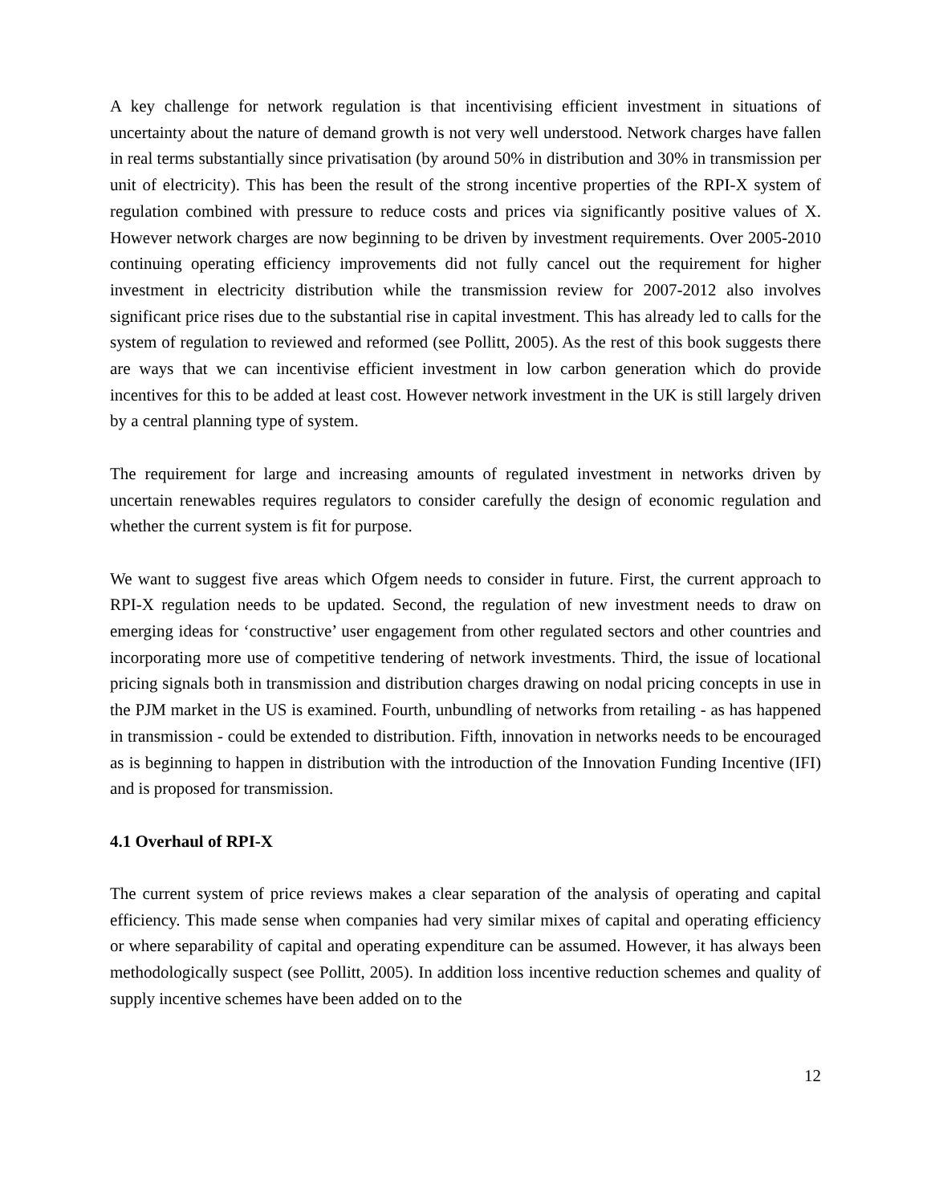A key challenge for network regulation is that incentivising efficient investment in situations of uncertainty about the nature of demand growth is not very well understood. Network charges have fallen in real terms substantially since privatisation (by around 50% in distribution and 30% in transmission per unit of electricity). This has been the result of the strong incentive properties of the RPI-X system of regulation combined with pressure to reduce costs and prices via significantly positive values of X. However network charges are now beginning to be driven by investment requirements. Over 2005-2010 continuing operating efficiency improvements did not fully cancel out the requirement for higher investment in electricity distribution while the transmission review for 2007-2012 also involves significant price rises due to the substantial rise in capital investment. This has already led to calls for the system of regulation to reviewed and reformed (see Pollitt, 2005). As the rest of this book suggests there are ways that we can incentivise efficient investment in low carbon generation which do provide incentives for this to be added at least cost. However network investment in the UK is still largely driven by a central planning type of system.
The requirement for large and increasing amounts of regulated investment in networks driven by uncertain renewables requires regulators to consider carefully the design of economic regulation and whether the current system is fit for purpose.
We want to suggest five areas which Ofgem needs to consider in future. First, the current approach to RPI-X regulation needs to be updated. Second, the regulation of new investment needs to draw on emerging ideas for ‘constructive’ user engagement from other regulated sectors and other countries and incorporating more use of competitive tendering of network investments. Third, the issue of locational pricing signals both in transmission and distribution charges drawing on nodal pricing concepts in use in the PJM market in the US is examined. Fourth, unbundling of networks from retailing - as has happened in transmission - could be extended to distribution. Fifth, innovation in networks needs to be encouraged as is beginning to happen in distribution with the introduction of the Innovation Funding Incentive (IFI) and is proposed for transmission.
4.1 Overhaul of RPI-X
The current system of price reviews makes a clear separation of the analysis of operating and capital efficiency. This made sense when companies had very similar mixes of capital and operating efficiency or where separability of capital and operating expenditure can be assumed. However, it has always been methodologically suspect (see Pollitt, 2005). In addition loss incentive reduction schemes and quality of supply incentive schemes have been added on to the
12